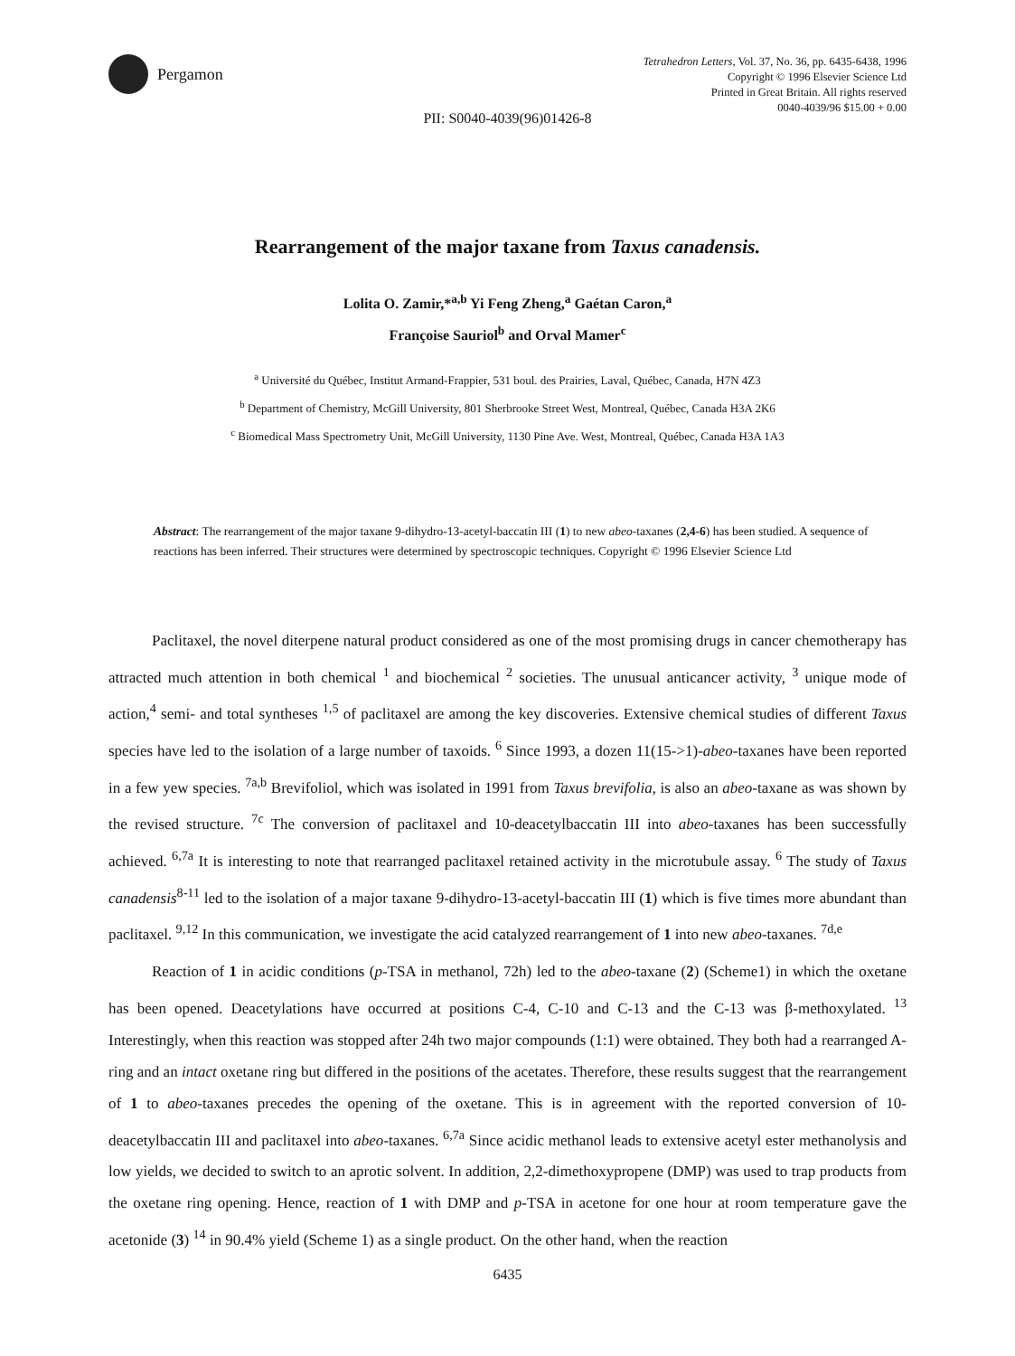Pergamon
Tetrahedron Letters, Vol. 37, No. 36, pp. 6435-6438, 1996
Copyright © 1996 Elsevier Science Ltd
Printed in Great Britain. All rights reserved
0040-4039/96 $15.00 + 0.00
PII: S0040-4039(96)01426-8
Rearrangement of the major taxane from Taxus canadensis.
Lolita O. Zamir,*<sup>a,b</sup> Yi Feng Zheng,<sup>a</sup> Gaétan Caron,<sup>a</sup>
Françoise Sauriol<sup>b</sup> and Orval Mamer<sup>c</sup>
<sup>a</sup> Université du Québec, Institut Armand-Frappier, 531 boul. des Prairies, Laval, Québec, Canada, H7N 4Z3
<sup>b</sup> Department of Chemistry, McGill University, 801 Sherbrooke Street West, Montreal, Québec, Canada H3A 2K6
<sup>c</sup> Biomedical Mass Spectrometry Unit, McGill University, 1130 Pine Ave. West, Montreal, Québec, Canada H3A 1A3
Abstract: The rearrangement of the major taxane 9-dihydro-13-acetyl-baccatin III (1) to new abeo-taxanes (2,4-6) has been studied. A sequence of reactions has been inferred. Their structures were determined by spectroscopic techniques. Copyright © 1996 Elsevier Science Ltd
Paclitaxel, the novel diterpene natural product considered as one of the most promising drugs in cancer chemotherapy has attracted much attention in both chemical <sup>1</sup> and biochemical <sup>2</sup> societies. The unusual anticancer activity, <sup>3</sup> unique mode of action,<sup>4</sup> semi- and total syntheses <sup>1,5</sup> of paclitaxel are among the key discoveries. Extensive chemical studies of different Taxus species have led to the isolation of a large number of taxoids. <sup>6</sup> Since 1993, a dozen 11(15->1)-abeo-taxanes have been reported in a few yew species. <sup>7a,b</sup> Brevifoliol, which was isolated in 1991 from Taxus brevifolia, is also an abeo-taxane as was shown by the revised structure. <sup>7c</sup> The conversion of paclitaxel and 10-deacetylbaccatin III into abeo-taxanes has been successfully achieved. <sup>6,7a</sup> It is interesting to note that rearranged paclitaxel retained activity in the microtubule assay. <sup>6</sup> The study of Taxus canadensis<sup>8-11</sup> led to the isolation of a major taxane 9-dihydro-13-acetyl-baccatin III (1) which is five times more abundant than paclitaxel. <sup>9,12</sup> In this communication, we investigate the acid catalyzed rearrangement of 1 into new abeo-taxanes. <sup>7d,e</sup>
Reaction of 1 in acidic conditions (p-TSA in methanol, 72h) led to the abeo-taxane (2) (Scheme1) in which the oxetane has been opened. Deacetylations have occurred at positions C-4, C-10 and C-13 and the C-13 was β-methoxylated. <sup>13</sup> Interestingly, when this reaction was stopped after 24h two major compounds (1:1) were obtained. They both had a rearranged A-ring and an intact oxetane ring but differed in the positions of the acetates. Therefore, these results suggest that the rearrangement of 1 to abeo-taxanes precedes the opening of the oxetane. This is in agreement with the reported conversion of 10-deacetylbaccatin III and paclitaxel into abeo-taxanes. <sup>6,7a</sup> Since acidic methanol leads to extensive acetyl ester methanolysis and low yields, we decided to switch to an aprotic solvent. In addition, 2,2-dimethoxypropene (DMP) was used to trap products from the oxetane ring opening. Hence, reaction of 1 with DMP and p-TSA in acetone for one hour at room temperature gave the acetonide (3) <sup>14</sup> in 90.4% yield (Scheme 1) as a single product. On the other hand, when the reaction
6435